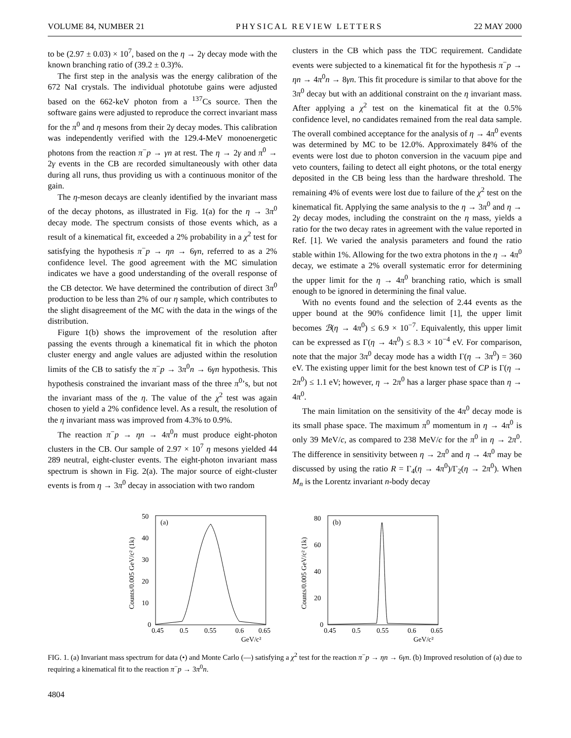VOLUME 84, NUMBER 21 PHYSICAL REVIEW LETTERS 22 MAY 2000
to be (2.97 ± 0.03) × 10<sup>7</sup>, based on the η → 2γ decay mode with the known branching ratio of (39.2 ± 0.3)%.
The first step in the analysis was the energy calibration of the 672 NaI crystals. The individual phototube gains were adjusted based on the 662-keV photon from a <sup>137</sup>Cs source. Then the software gains were adjusted to reproduce the correct invariant mass for the π<sup>0</sup> and η mesons from their 2γ decay modes. This calibration was independently verified with the 129.4-MeV monoenergetic photons from the reaction π<sup>−</sup>p → γn at rest. The η → 2γ and π<sup>0</sup> → 2γ events in the CB are recorded simultaneously with other data during all runs, thus providing us with a continuous monitor of the gain.
The η-meson decays are cleanly identified by the invariant mass of the decay photons, as illustrated in Fig. 1(a) for the η → 3π<sup>0</sup> decay mode. The spectrum consists of those events which, as a result of a kinematical fit, exceeded a 2% probability in a χ<sup>2</sup> test for satisfying the hypothesis π<sup>−</sup>p → ηn → 6γn, referred to as a 2% confidence level. The good agreement with the MC simulation indicates we have a good understanding of the overall response of the CB detector. We have determined the contribution of direct 3π<sup>0</sup> production to be less than 2% of our η sample, which contributes to the slight disagreement of the MC with the data in the wings of the distribution.
Figure 1(b) shows the improvement of the resolution after passing the events through a kinematical fit in which the photon cluster energy and angle values are adjusted within the resolution limits of the CB to satisfy the π<sup>−</sup>p → 3π<sup>0</sup>n → 6γn hypothesis. This hypothesis constrained the invariant mass of the three π<sup>0</sup>’s, but not the invariant mass of the η. The value of the χ<sup>2</sup> test was again chosen to yield a 2% confidence level. As a result, the resolution of the η invariant mass was improved from 4.3% to 0.9%.
The reaction π<sup>−</sup>p → ηn → 4π<sup>0</sup>n must produce eight-photon clusters in the CB. Our sample of 2.97 × 10<sup>7</sup> η mesons yielded 44 289 neutral, eight-cluster events. The eight-photon invariant mass spectrum is shown in Fig. 2(a). The major source of eight-cluster events is from η → 3π<sup>0</sup> decay in association with two random
clusters in the CB which pass the TDC requirement. Candidate events were subjected to a kinematical fit for the hypothesis π<sup>−</sup>p → ηn → 4π<sup>0</sup>n → 8γn. This fit procedure is similar to that above for the 3π<sup>0</sup> decay but with an additional constraint on the η invariant mass. After applying a χ<sup>2</sup> test on the kinematical fit at the 0.5% confidence level, no candidates remained from the real data sample. The overall combined acceptance for the analysis of η → 4π<sup>0</sup> events was determined by MC to be 12.0%. Approximately 84% of the events were lost due to photon conversion in the vacuum pipe and veto counters, failing to detect all eight photons, or the total energy deposited in the CB being less than the hardware threshold. The remaining 4% of events were lost due to failure of the χ<sup>2</sup> test on the kinematical fit. Applying the same analysis to the η → 3π<sup>0</sup> and η → 2γ decay modes, including the constraint on the η mass, yields a ratio for the two decay rates in agreement with the value reported in Ref. [1]. We varied the analysis parameters and found the ratio stable within 1%. Allowing for the two extra photons in the η → 4π<sup>0</sup> decay, we estimate a 2% overall systematic error for determining the upper limit for the η → 4π<sup>0</sup> branching ratio, which is small enough to be ignored in determining the final value.
With no events found and the selection of 2.44 events as the upper bound at the 90% confidence limit [1], the upper limit becomes ℬ(η → 4π<sup>0</sup>) ≤ 6.9 × 10<sup>−7</sup>. Equivalently, this upper limit can be expressed as Γ(η → 4π<sup>0</sup>) ≤ 8.3 × 10<sup>−4</sup> eV. For comparison, note that the major 3π<sup>0</sup> decay mode has a width Γ(η → 3π<sup>0</sup>) = 360 eV. The existing upper limit for the best known test of CP is Γ(η → 2π<sup>0</sup>) ≤ 1.1 eV; however, η → 2π<sup>0</sup> has a larger phase space than η → 4π<sup>0</sup>.
The main limitation on the sensitivity of the 4π<sup>0</sup> decay mode is its small phase space. The maximum π<sup>0</sup> momentum in η → 4π<sup>0</sup> is only 39 MeV/c, as compared to 238 MeV/c for the π<sup>0</sup> in η → 2π<sup>0</sup>. The difference in sensitivity between η → 2π<sup>0</sup> and η → 4π<sup>0</sup> may be discussed by using the ratio R = Γ<sub>4</sub>(η → 4π<sup>0</sup>)/Γ<sub>2</sub>(η → 2π<sup>0</sup>). When M<sub>n</sub> is the Lorentz invariant n-body decay
(a)
0
10
20
30
40
50
0.45
0.5
0.55
0.6
0.65
GeV/c²
Counts/0.005 GeV/c² (1k)
(b)
0
20
40
60
80
0.45
0.5
0.55
0.6
0.65
GeV/c²
Counts/0.005 GeV/c² (1k)
FIG. 1. (a) Invariant mass spectrum for data (•) and Monte Carlo (—) satisfying a χ<sup>2</sup> test for the reaction π<sup>−</sup>p → ηn → 6γn. (b) Improved resolution of (a) due to requiring a kinematical fit to the reaction π<sup>−</sup>p → 3π<sup>0</sup>n.
4804